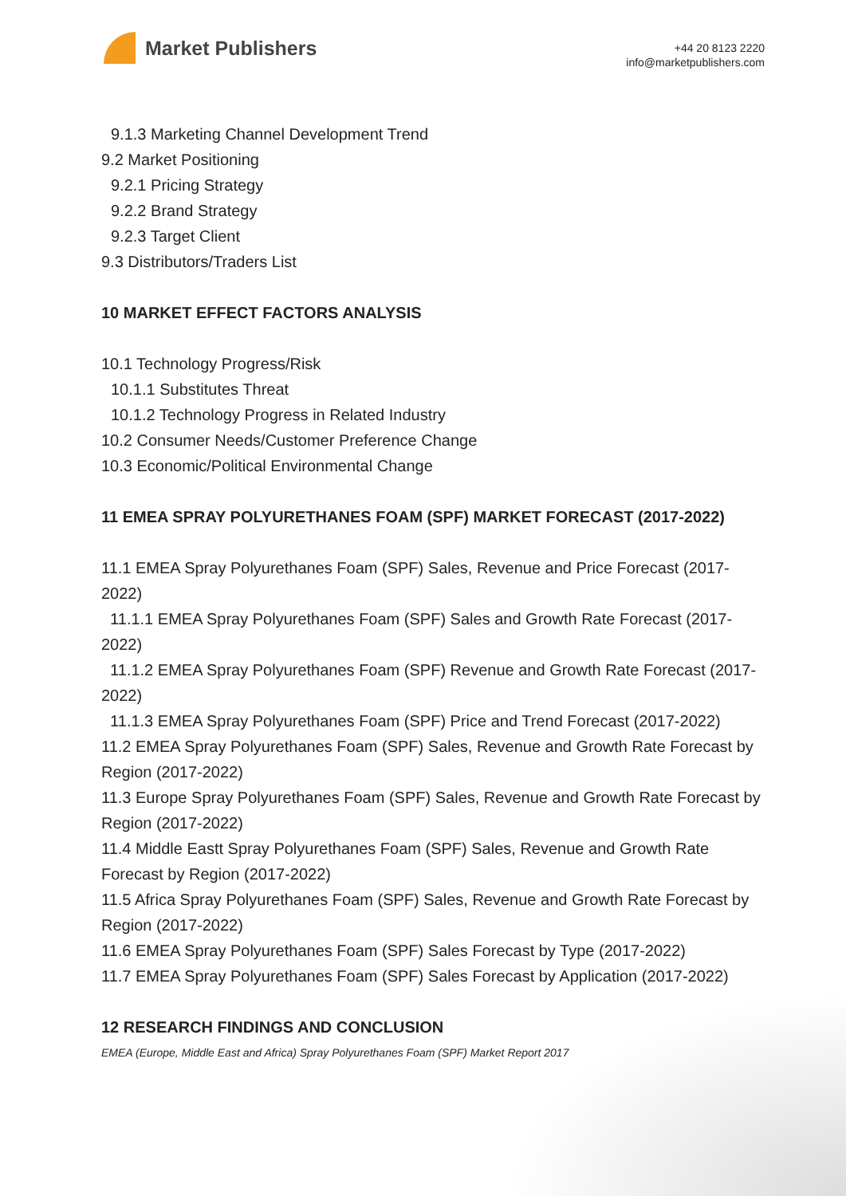Market Publishers
+44 20 8123 2220
info@marketpublishers.com
9.1.3 Marketing Channel Development Trend
9.2 Market Positioning
9.2.1 Pricing Strategy
9.2.2 Brand Strategy
9.2.3 Target Client
9.3 Distributors/Traders List
10 MARKET EFFECT FACTORS ANALYSIS
10.1 Technology Progress/Risk
10.1.1 Substitutes Threat
10.1.2 Technology Progress in Related Industry
10.2 Consumer Needs/Customer Preference Change
10.3 Economic/Political Environmental Change
11 EMEA SPRAY POLYURETHANES FOAM (SPF) MARKET FORECAST (2017-2022)
11.1 EMEA Spray Polyurethanes Foam (SPF) Sales, Revenue and Price Forecast (2017-2022)
11.1.1 EMEA Spray Polyurethanes Foam (SPF) Sales and Growth Rate Forecast (2017-2022)
11.1.2 EMEA Spray Polyurethanes Foam (SPF) Revenue and Growth Rate Forecast (2017-2022)
11.1.3 EMEA Spray Polyurethanes Foam (SPF) Price and Trend Forecast (2017-2022)
11.2 EMEA Spray Polyurethanes Foam (SPF) Sales, Revenue and Growth Rate Forecast by Region (2017-2022)
11.3 Europe Spray Polyurethanes Foam (SPF) Sales, Revenue and Growth Rate Forecast by Region (2017-2022)
11.4 Middle Eastt Spray Polyurethanes Foam (SPF) Sales, Revenue and Growth Rate Forecast by Region (2017-2022)
11.5 Africa Spray Polyurethanes Foam (SPF) Sales, Revenue and Growth Rate Forecast by Region (2017-2022)
11.6 EMEA Spray Polyurethanes Foam (SPF) Sales Forecast by Type (2017-2022)
11.7 EMEA Spray Polyurethanes Foam (SPF) Sales Forecast by Application (2017-2022)
12 RESEARCH FINDINGS AND CONCLUSION
EMEA (Europe, Middle East and Africa) Spray Polyurethanes Foam (SPF) Market Report 2017